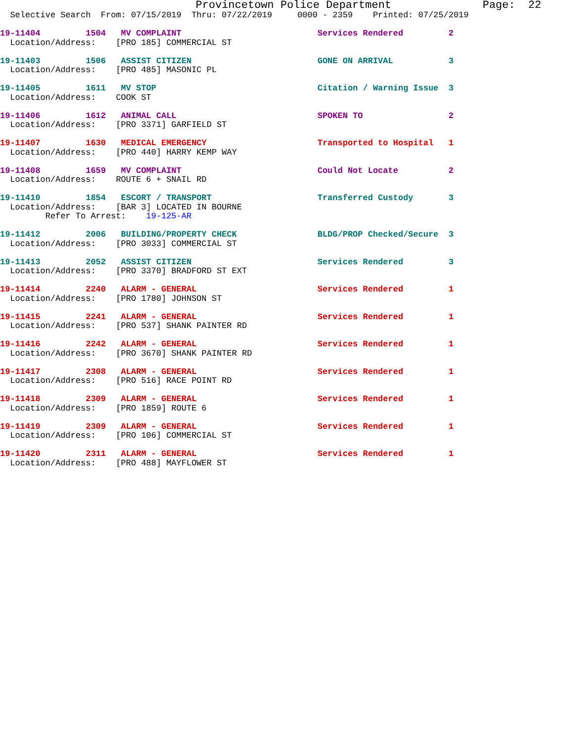Provincetown Police Department              Page:  22
  Selective Search  From: 07/15/2019  Thru: 07/22/2019     0000 - 2359    Printed: 07/25/2019
 19-11404         1504   MV COMPLAINT                           Services Rendered         2
  Location/Address:    [PRO 185] COMMERCIAL ST
 19-11403         1506   ASSIST CITIZEN                         GONE ON ARRIVAL           3
  Location/Address:    [PRO 485] MASONIC PL
 19-11405         1611   MV STOP                                Citation / Warning Issue  3
  Location/Address:    COOK ST
 19-11406         1612   ANIMAL CALL                            SPOKEN TO                 2
  Location/Address:    [PRO 3371] GARFIELD ST
 19-11407         1630   MEDICAL EMERGENCY                      Transported to Hospital   1
  Location/Address:    [PRO 440] HARRY KEMP WAY
 19-11408         1659   MV COMPLAINT                           Could Not Locate          2
  Location/Address:    ROUTE 6 + SNAIL RD
 19-11410         1854   ESCORT / TRANSPORT                     Transferred Custody       3
  Location/Address:    [BAR 3] LOCATED IN BOURNE
         Refer To Arrest:    19-125-AR
 19-11412         2006   BUILDING/PROPERTY CHECK                BLDG/PROP Checked/Secure  3
  Location/Address:    [PRO 3033] COMMERCIAL ST
 19-11413         2052   ASSIST CITIZEN                         Services Rendered         3
  Location/Address:    [PRO 3370] BRADFORD ST EXT
 19-11414         2240   ALARM - GENERAL                        Services Rendered         1
  Location/Address:    [PRO 1780] JOHNSON ST
 19-11415         2241   ALARM - GENERAL                        Services Rendered         1
  Location/Address:    [PRO 537] SHANK PAINTER RD
 19-11416         2242   ALARM - GENERAL                        Services Rendered         1
  Location/Address:    [PRO 3670] SHANK PAINTER RD
 19-11417         2308   ALARM - GENERAL                        Services Rendered         1
  Location/Address:    [PRO 516] RACE POINT RD
 19-11418         2309   ALARM - GENERAL                        Services Rendered         1
  Location/Address:    [PRO 1859] ROUTE 6
 19-11419         2309   ALARM - GENERAL                        Services Rendered         1
  Location/Address:    [PRO 106] COMMERCIAL ST
 19-11420         2311   ALARM - GENERAL                        Services Rendered         1
  Location/Address:    [PRO 488] MAYFLOWER ST